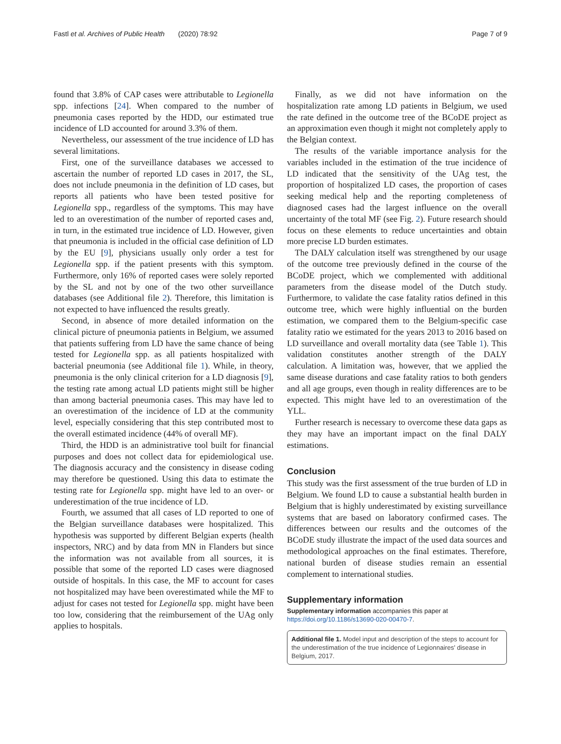Fastl et al. Archives of Public Health (2020) 78:92 Page 7 of 9
found that 3.8% of CAP cases were attributable to Legionella spp. infections [24]. When compared to the number of pneumonia cases reported by the HDD, our estimated true incidence of LD accounted for around 3.3% of them.
Nevertheless, our assessment of the true incidence of LD has several limitations.
First, one of the surveillance databases we accessed to ascertain the number of reported LD cases in 2017, the SL, does not include pneumonia in the definition of LD cases, but reports all patients who have been tested positive for Legionella spp., regardless of the symptoms. This may have led to an overestimation of the number of reported cases and, in turn, in the estimated true incidence of LD. However, given that pneumonia is included in the official case definition of LD by the EU [9], physicians usually only order a test for Legionella spp. if the patient presents with this symptom. Furthermore, only 16% of reported cases were solely reported by the SL and not by one of the two other surveillance databases (see Additional file 2). Therefore, this limitation is not expected to have influenced the results greatly.
Second, in absence of more detailed information on the clinical picture of pneumonia patients in Belgium, we assumed that patients suffering from LD have the same chance of being tested for Legionella spp. as all patients hospitalized with bacterial pneumonia (see Additional file 1). While, in theory, pneumonia is the only clinical criterion for a LD diagnosis [9], the testing rate among actual LD patients might still be higher than among bacterial pneumonia cases. This may have led to an overestimation of the incidence of LD at the community level, especially considering that this step contributed most to the overall estimated incidence (44% of overall MF).
Third, the HDD is an administrative tool built for financial purposes and does not collect data for epidemiological use. The diagnosis accuracy and the consistency in disease coding may therefore be questioned. Using this data to estimate the testing rate for Legionella spp. might have led to an over- or underestimation of the true incidence of LD.
Fourth, we assumed that all cases of LD reported to one of the Belgian surveillance databases were hospitalized. This hypothesis was supported by different Belgian experts (health inspectors, NRC) and by data from MN in Flanders but since the information was not available from all sources, it is possible that some of the reported LD cases were diagnosed outside of hospitals. In this case, the MF to account for cases not hospitalized may have been overestimated while the MF to adjust for cases not tested for Legionella spp. might have been too low, considering that the reimbursement of the UAg only applies to hospitals.
Finally, as we did not have information on the hospitalization rate among LD patients in Belgium, we used the rate defined in the outcome tree of the BCoDE project as an approximation even though it might not completely apply to the Belgian context.
The results of the variable importance analysis for the variables included in the estimation of the true incidence of LD indicated that the sensitivity of the UAg test, the proportion of hospitalized LD cases, the proportion of cases seeking medical help and the reporting completeness of diagnosed cases had the largest influence on the overall uncertainty of the total MF (see Fig. 2). Future research should focus on these elements to reduce uncertainties and obtain more precise LD burden estimates.
The DALY calculation itself was strengthened by our usage of the outcome tree previously defined in the course of the BCoDE project, which we complemented with additional parameters from the disease model of the Dutch study. Furthermore, to validate the case fatality ratios defined in this outcome tree, which were highly influential on the burden estimation, we compared them to the Belgium-specific case fatality ratio we estimated for the years 2013 to 2016 based on LD surveillance and overall mortality data (see Table 1). This validation constitutes another strength of the DALY calculation. A limitation was, however, that we applied the same disease durations and case fatality ratios to both genders and all age groups, even though in reality differences are to be expected. This might have led to an overestimation of the YLL.
Further research is necessary to overcome these data gaps as they may have an important impact on the final DALY estimations.
Conclusion
This study was the first assessment of the true burden of LD in Belgium. We found LD to cause a substantial health burden in Belgium that is highly underestimated by existing surveillance systems that are based on laboratory confirmed cases. The differences between our results and the outcomes of the BCoDE study illustrate the impact of the used data sources and methodological approaches on the final estimates. Therefore, national burden of disease studies remain an essential complement to international studies.
Supplementary information
Supplementary information accompanies this paper at https://doi.org/10.1186/s13690-020-00470-7.
Additional file 1. Model input and description of the steps to account for the underestimation of the true incidence of Legionnaires' disease in Belgium, 2017.